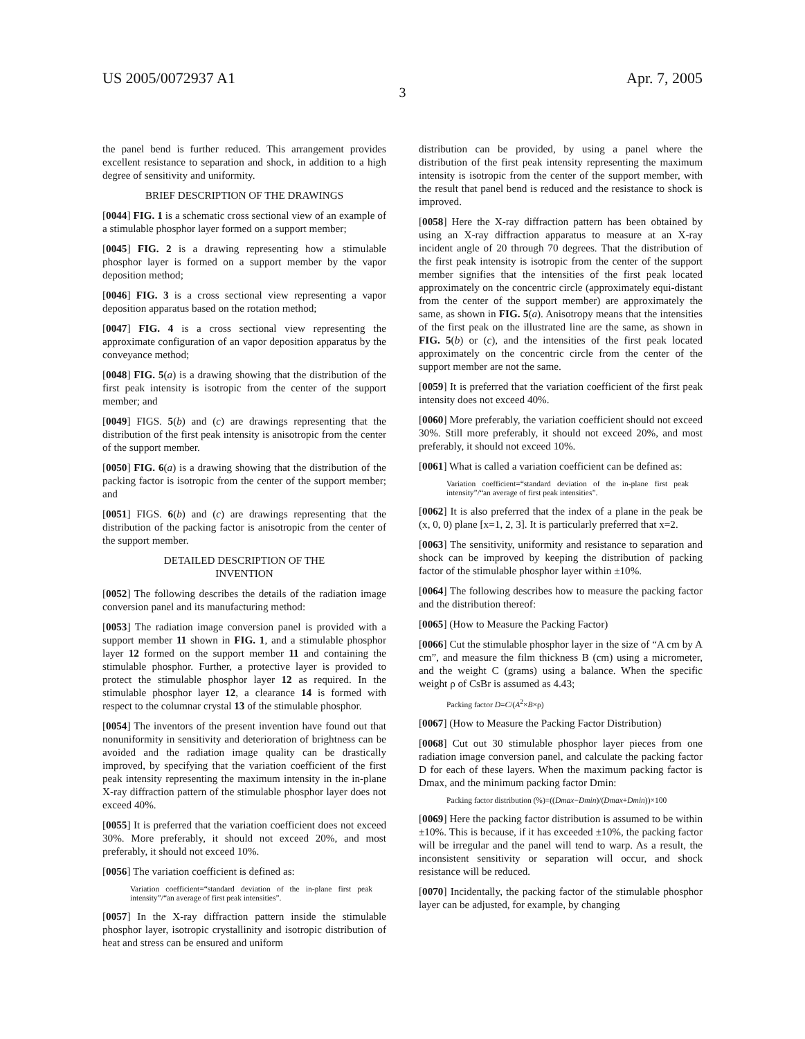US 2005/0072937 A1 Apr. 7, 2005
3
the panel bend is further reduced. This arrangement provides excellent resistance to separation and shock, in addition to a high degree of sensitivity and uniformity.
BRIEF DESCRIPTION OF THE DRAWINGS
[0044] FIG. 1 is a schematic cross sectional view of an example of a stimulable phosphor layer formed on a support member;
[0045] FIG. 2 is a drawing representing how a stimulable phosphor layer is formed on a support member by the vapor deposition method;
[0046] FIG. 3 is a cross sectional view representing a vapor deposition apparatus based on the rotation method;
[0047] FIG. 4 is a cross sectional view representing the approximate configuration of an vapor deposition apparatus by the conveyance method;
[0048] FIG. 5(a) is a drawing showing that the distribution of the first peak intensity is isotropic from the center of the support member; and
[0049] FIGS. 5(b) and (c) are drawings representing that the distribution of the first peak intensity is anisotropic from the center of the support member.
[0050] FIG. 6(a) is a drawing showing that the distribution of the packing factor is isotropic from the center of the support member; and
[0051] FIGS. 6(b) and (c) are drawings representing that the distribution of the packing factor is anisotropic from the center of the support member.
DETAILED DESCRIPTION OF THE
INVENTION
[0052] The following describes the details of the radiation image conversion panel and its manufacturing method:
[0053] The radiation image conversion panel is provided with a support member 11 shown in FIG. 1, and a stimulable phosphor layer 12 formed on the support member 11 and containing the stimulable phosphor. Further, a protective layer is provided to protect the stimulable phosphor layer 12 as required. In the stimulable phosphor layer 12, a clearance 14 is formed with respect to the columnar crystal 13 of the stimulable phosphor.
[0054] The inventors of the present invention have found out that nonuniformity in sensitivity and deterioration of brightness can be avoided and the radiation image quality can be drastically improved, by specifying that the variation coefficient of the first peak intensity representing the maximum intensity in the in-plane X-ray diffraction pattern of the stimulable phosphor layer does not exceed 40%.
[0055] It is preferred that the variation coefficient does not exceed 30%. More preferably, it should not exceed 20%, and most preferably, it should not exceed 10%.
[0056] The variation coefficient is defined as:
Variation coefficient=“standard deviation of the in-plane first peak intensity”/“an average of first peak intensities”.
[0057] In the X-ray diffraction pattern inside the stimulable phosphor layer, isotropic crystallinity and isotropic distribution of heat and stress can be ensured and uniform
distribution can be provided, by using a panel where the distribution of the first peak intensity representing the maximum intensity is isotropic from the center of the support member, with the result that panel bend is reduced and the resistance to shock is improved.
[0058] Here the X-ray diffraction pattern has been obtained by using an X-ray diffraction apparatus to measure at an X-ray incident angle of 20 through 70 degrees. That the distribution of the first peak intensity is isotropic from the center of the support member signifies that the intensities of the first peak located approximately on the concentric circle (approximately equi-distant from the center of the support member) are approximately the same, as shown in FIG. 5(a). Anisotropy means that the intensities of the first peak on the illustrated line are the same, as shown in FIG. 5(b) or (c), and the intensities of the first peak located approximately on the concentric circle from the center of the support member are not the same.
[0059] It is preferred that the variation coefficient of the first peak intensity does not exceed 40%.
[0060] More preferably, the variation coefficient should not exceed 30%. Still more preferably, it should not exceed 20%, and most preferably, it should not exceed 10%.
[0061] What is called a variation coefficient can be defined as:
Variation coefficient=“standard deviation of the in-plane first peak intensity”/“an average of first peak intensities”.
[0062] It is also preferred that the index of a plane in the peak be (x, 0, 0) plane [x=1, 2, 3]. It is particularly preferred that x=2.
[0063] The sensitivity, uniformity and resistance to separation and shock can be improved by keeping the distribution of packing factor of the stimulable phosphor layer within ±10%.
[0064] The following describes how to measure the packing factor and the distribution thereof:
[0065] (How to Measure the Packing Factor)
[0066] Cut the stimulable phosphor layer in the size of “A cm by A cm”, and measure the film thickness B (cm) using a micrometer, and the weight C (grams) using a balance. When the specific weight ρ of CsBr is assumed as 4.43;
Packing factor D=C/(A<sup>2</sup>×B×ρ)
[0067] (How to Measure the Packing Factor Distribution)
[0068] Cut out 30 stimulable phosphor layer pieces from one radiation image conversion panel, and calculate the packing factor D for each of these layers. When the maximum packing factor is Dmax, and the minimum packing factor Dmin:
Packing factor distribution (%)=((Dmax−Dmin)/(Dmax+Dmin))×100
[0069] Here the packing factor distribution is assumed to be within ±10%. This is because, if it has exceeded ±10%, the packing factor will be irregular and the panel will tend to warp. As a result, the inconsistent sensitivity or separation will occur, and shock resistance will be reduced.
[0070] Incidentally, the packing factor of the stimulable phosphor layer can be adjusted, for example, by changing